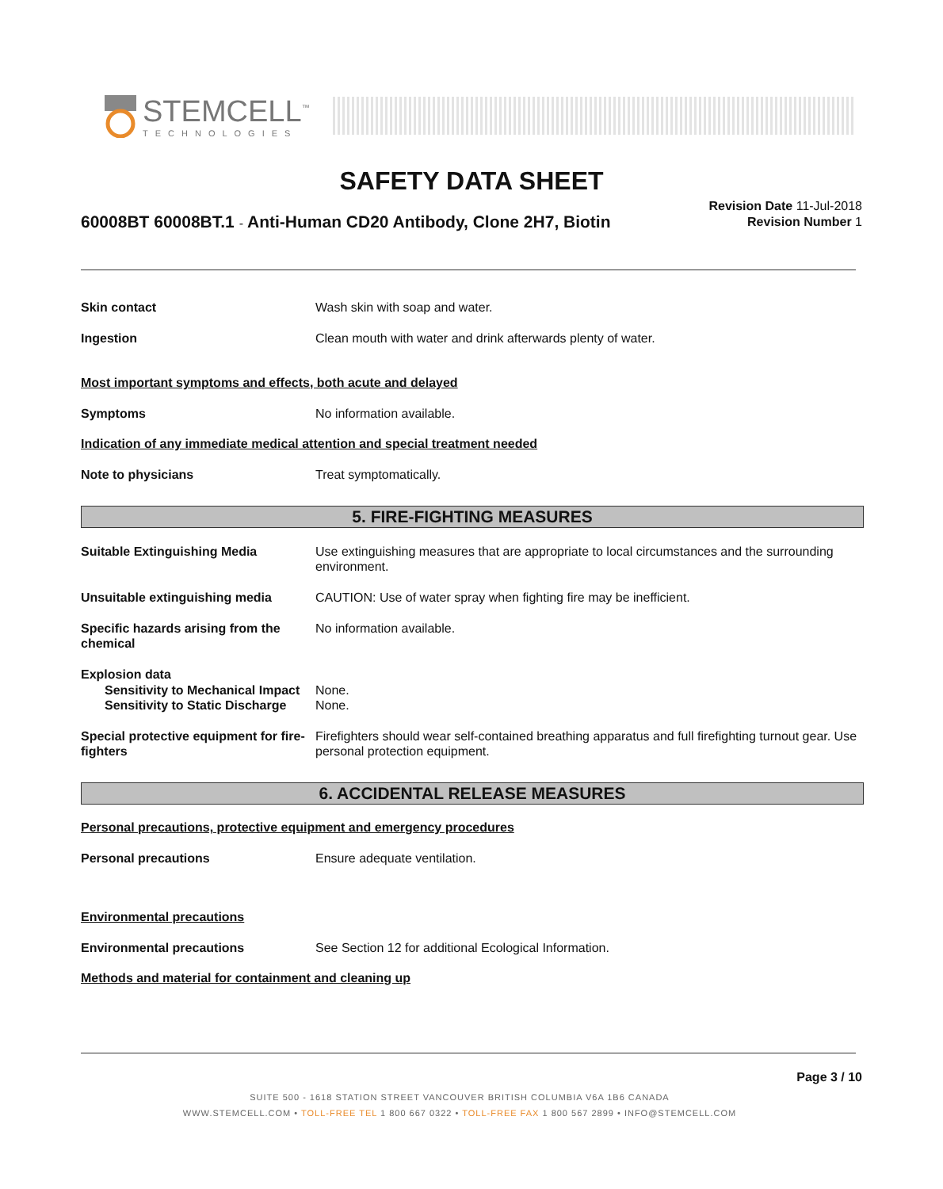STEMCELL<sup>™</sup>
TECHNOLOGIES
SAFETY DATA SHEET
60008BT 60008BT.1 - Anti-Human CD20 Antibody, Clone 2H7, Biotin
Revision Date 11-Jul-2018
Revision Number 1
Skin contact Wash skin with soap and water.
Ingestion Clean mouth with water and drink afterwards plenty of water.
Most important symptoms and effects, both acute and delayed
Symptoms No information available.
Indication of any immediate medical attention and special treatment needed
Note to physicians Treat symptomatically.
5. FIRE-FIGHTING MEASURES
Suitable Extinguishing Media Use extinguishing measures that are appropriate to local circumstances and the surrounding environment.
Unsuitable extinguishing media CAUTION: Use of water spray when fighting fire may be inefficient.
Specific hazards arising from the chemical
No information available.
Explosion data
Sensitivity to Mechanical Impact
None.
Sensitivity to Static Discharge
None.
Special protective equipment for fire-fighters
Firefighters should wear self-contained breathing apparatus and full firefighting turnout gear. Use personal protection equipment.
6. ACCIDENTAL RELEASE MEASURES
Personal precautions, protective equipment and emergency procedures
Personal precautions Ensure adequate ventilation.
Environmental precautions
Environmental precautions See Section 12 for additional Ecological Information.
Methods and material for containment and cleaning up
Page 3 / 10
SUITE 500 - 1618 STATION STREET VANCOUVER BRITISH COLUMBIA V6A 1B6 CANADA
WWW.STEMCELL.COM • TOLL-FREE TEL 1 800 667 0322 • TOLL-FREE FAX 1 800 567 2899 • INFO@STEMCELL.COM